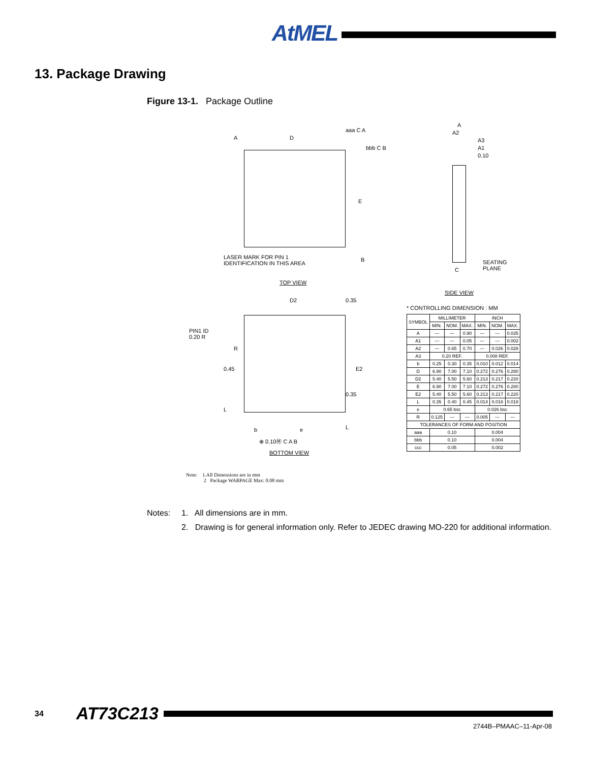AtMEL
13. Package Drawing
Figure 13-1. Package Outline
A D
aaa C A
bbb C B
E
B
LASER MARK FOR PIN 1
IDENTIFICATION IN THIS AREA
TOP VIEW
D2 0.35
PIN1 ID
0.20 R
R
0.45 E2
0.35
L
b e L
⊕ 0.10Ⓜ C A B
BOTTOM VIEW
A
A2
A3
A1
0.10
C
SEATING
PLANE
SIDE VIEW
* CONTROLLING DIMENSION : MM
| SYMBOL | MILLIMETER | | | INCH | | |
| --- | --- | --- | --- | --- | --- | --- |
| | MIN. | NOM. | MAX. | MIN. | NOM. | MAX. |
| A | --- | --- | 0.90 | --- | --- | 0.035 |
| A1 | --- | --- | 0.05 | --- | --- | 0.002 |
| A2 | --- | 0.65 | 0.70 | --- | 0.026 | 0.028 |
| A3 | 0.20 REF. | | | 0.008 REF. | | |
| b | 0.25 | 0.30 | 0.35 | 0.010 | 0.012 | 0.014 |
| D | 6.90 | 7.00 | 7.10 | 0.272 | 0.276 | 0.280 |
| D2 | 5.40 | 5.50 | 5.60 | 0.213 | 0.217 | 0.220 |
| E | 6.90 | 7.00 | 7.10 | 0.272 | 0.276 | 0.280 |
| E2 | 5.40 | 5.50 | 5.60 | 0.213 | 0.217 | 0.220 |
| L | 0.35 | 0.40 | 0.45 | 0.014 | 0.016 | 0.018 |
| e | 0.65 bsc | | | 0.026 bsc | | |
| R | 0.125 | --- | --- | 0.005 | --- | --- |
| TOLERANCES OF FORM AND POSITION | | | | | | |
| aaa | 0.10 | | | 0.004 | | |
| bbb | 0.10 | | | 0.004 | | |
| ccc | 0.05 | | | 0.002 | | |
Note: 1.All Dimensions are in mm
2 Package WARPAGE Max: 0.08 mm
Notes: 1. All dimensions are in mm.
2. Drawing is for general information only. Refer to JEDEC drawing MO-220 for additional information.
34 AT73C213
2744B–PMAAC–11-Apr-08